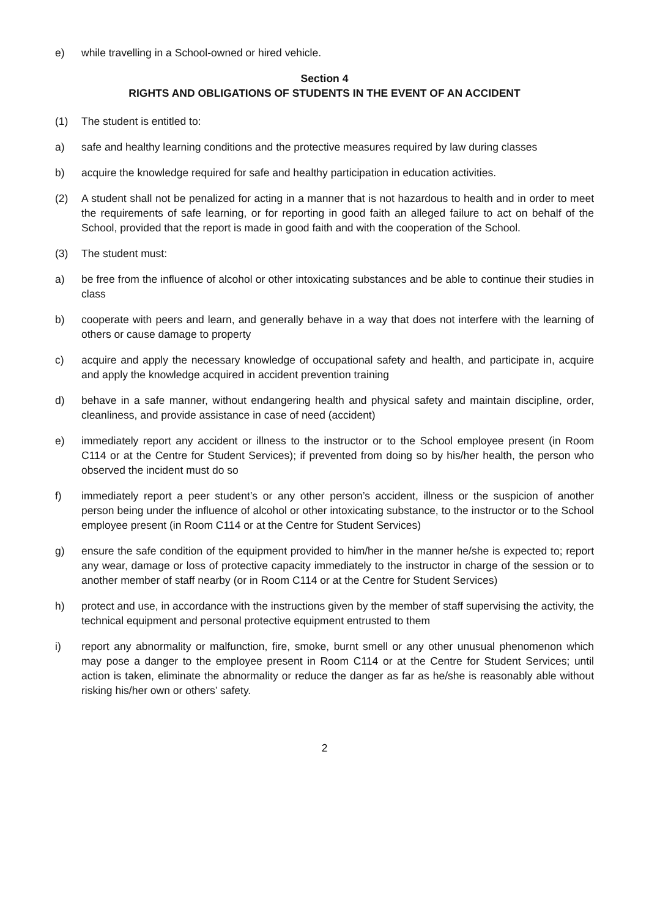e) while travelling in a School-owned or hired vehicle.
Section 4
RIGHTS AND OBLIGATIONS OF STUDENTS IN THE EVENT OF AN ACCIDENT
(1) The student is entitled to:
a) safe and healthy learning conditions and the protective measures required by law during classes
b) acquire the knowledge required for safe and healthy participation in education activities.
(2) A student shall not be penalized for acting in a manner that is not hazardous to health and in order to meet the requirements of safe learning, or for reporting in good faith an alleged failure to act on behalf of the School, provided that the report is made in good faith and with the cooperation of the School.
(3) The student must:
a) be free from the influence of alcohol or other intoxicating substances and be able to continue their studies in class
b) cooperate with peers and learn, and generally behave in a way that does not interfere with the learning of others or cause damage to property
c) acquire and apply the necessary knowledge of occupational safety and health, and participate in, acquire and apply the knowledge acquired in accident prevention training
d) behave in a safe manner, without endangering health and physical safety and maintain discipline, order, cleanliness, and provide assistance in case of need (accident)
e) immediately report any accident or illness to the instructor or to the School employee present (in Room C114 or at the Centre for Student Services); if prevented from doing so by his/her health, the person who observed the incident must do so
f) immediately report a peer student’s or any other person’s accident, illness or the suspicion of another person being under the influence of alcohol or other intoxicating substance, to the instructor or to the School employee present (in Room C114 or at the Centre for Student Services)
g) ensure the safe condition of the equipment provided to him/her in the manner he/she is expected to; report any wear, damage or loss of protective capacity immediately to the instructor in charge of the session or to another member of staff nearby (or in Room C114 or at the Centre for Student Services)
h) protect and use, in accordance with the instructions given by the member of staff supervising the activity, the technical equipment and personal protective equipment entrusted to them
i) report any abnormality or malfunction, fire, smoke, burnt smell or any other unusual phenomenon which may pose a danger to the employee present in Room C114 or at the Centre for Student Services; until action is taken, eliminate the abnormality or reduce the danger as far as he/she is reasonably able without risking his/her own or others’ safety.
2